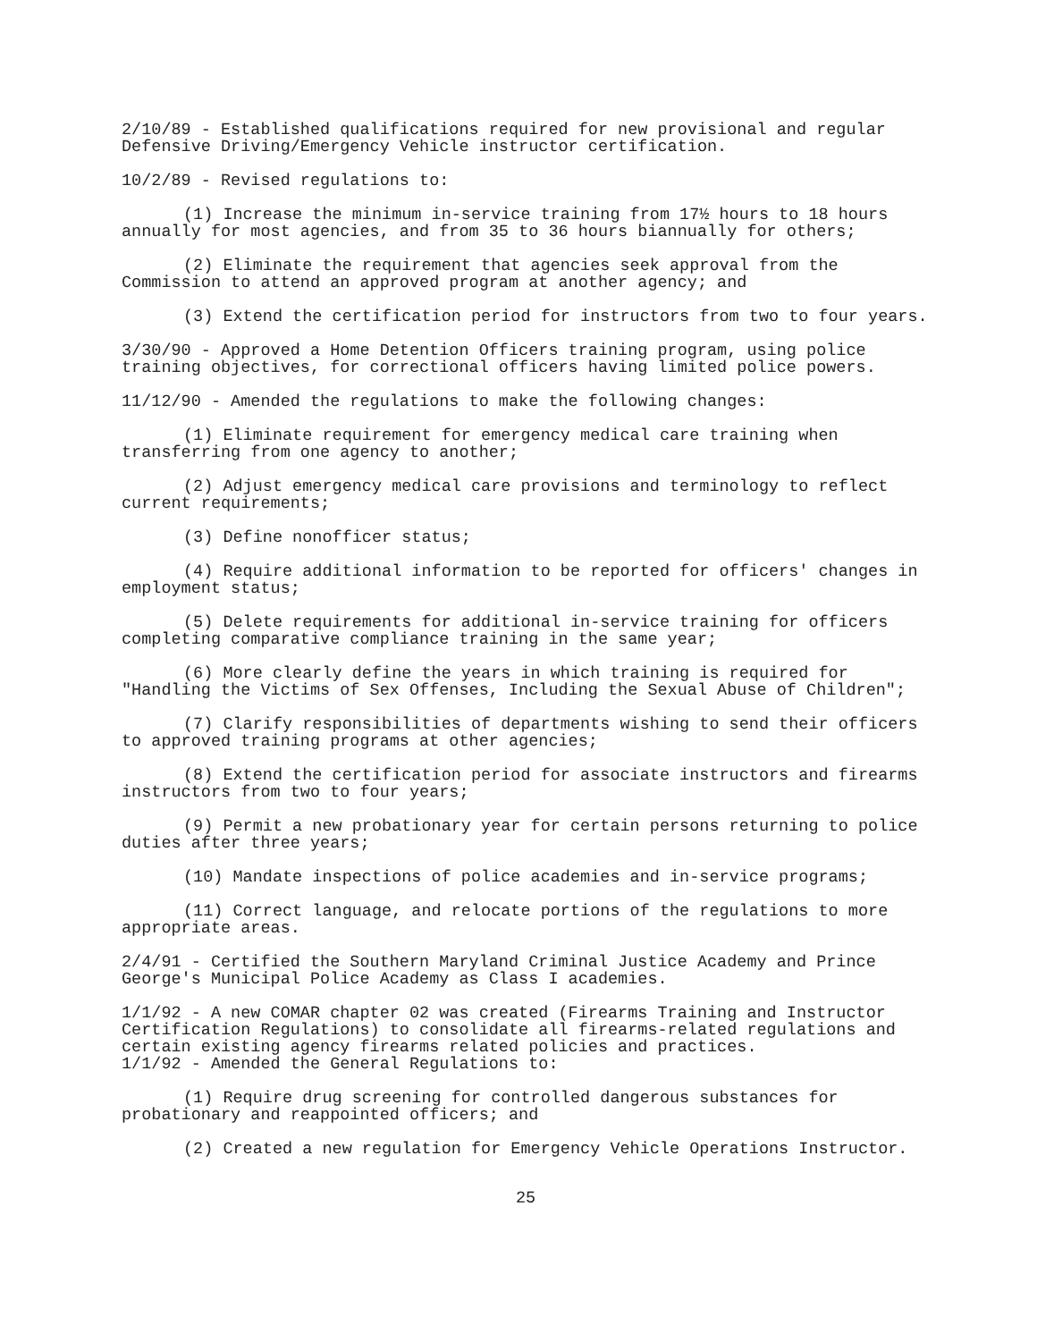2/10/89 - Established qualifications required for new provisional and regular Defensive Driving/Emergency Vehicle instructor certification.
10/2/89 - Revised regulations to:
(1) Increase the minimum in-service training from 17½ hours to 18 hours annually for most agencies, and from 35 to 36 hours biannually for others;
(2) Eliminate the requirement that agencies seek approval from the Commission to attend an approved program at another agency; and
(3) Extend the certification period for instructors from two to four years.
3/30/90 - Approved a Home Detention Officers training program, using police training objectives, for correctional officers having limited police powers.
11/12/90 - Amended the regulations to make the following changes:
(1) Eliminate requirement for emergency medical care training when transferring from one agency to another;
(2) Adjust emergency medical care provisions and terminology to reflect current requirements;
(3) Define nonofficer status;
(4) Require additional information to be reported for officers' changes in employment status;
(5) Delete requirements for additional in-service training for officers completing comparative compliance training in the same year;
(6) More clearly define the years in which training is required for "Handling the Victims of Sex Offenses, Including the Sexual Abuse of Children";
(7) Clarify responsibilities of departments wishing to send their officers to approved training programs at other agencies;
(8) Extend the certification period for associate instructors and firearms instructors from two to four years;
(9) Permit a new probationary year for certain persons returning to police duties after three years;
(10) Mandate inspections of police academies and in-service programs;
(11) Correct language, and relocate portions of the regulations to more appropriate areas.
2/4/91 - Certified the Southern Maryland Criminal Justice Academy and Prince George's Municipal Police Academy as Class I academies.
1/1/92 - A new COMAR chapter 02 was created (Firearms Training and Instructor Certification Regulations) to consolidate all firearms-related regulations and certain existing agency firearms related policies and practices.
1/1/92 - Amended the General Regulations to:
(1) Require drug screening for controlled dangerous substances for probationary and reappointed officers; and
(2) Created a new regulation for Emergency Vehicle Operations Instructor.
25